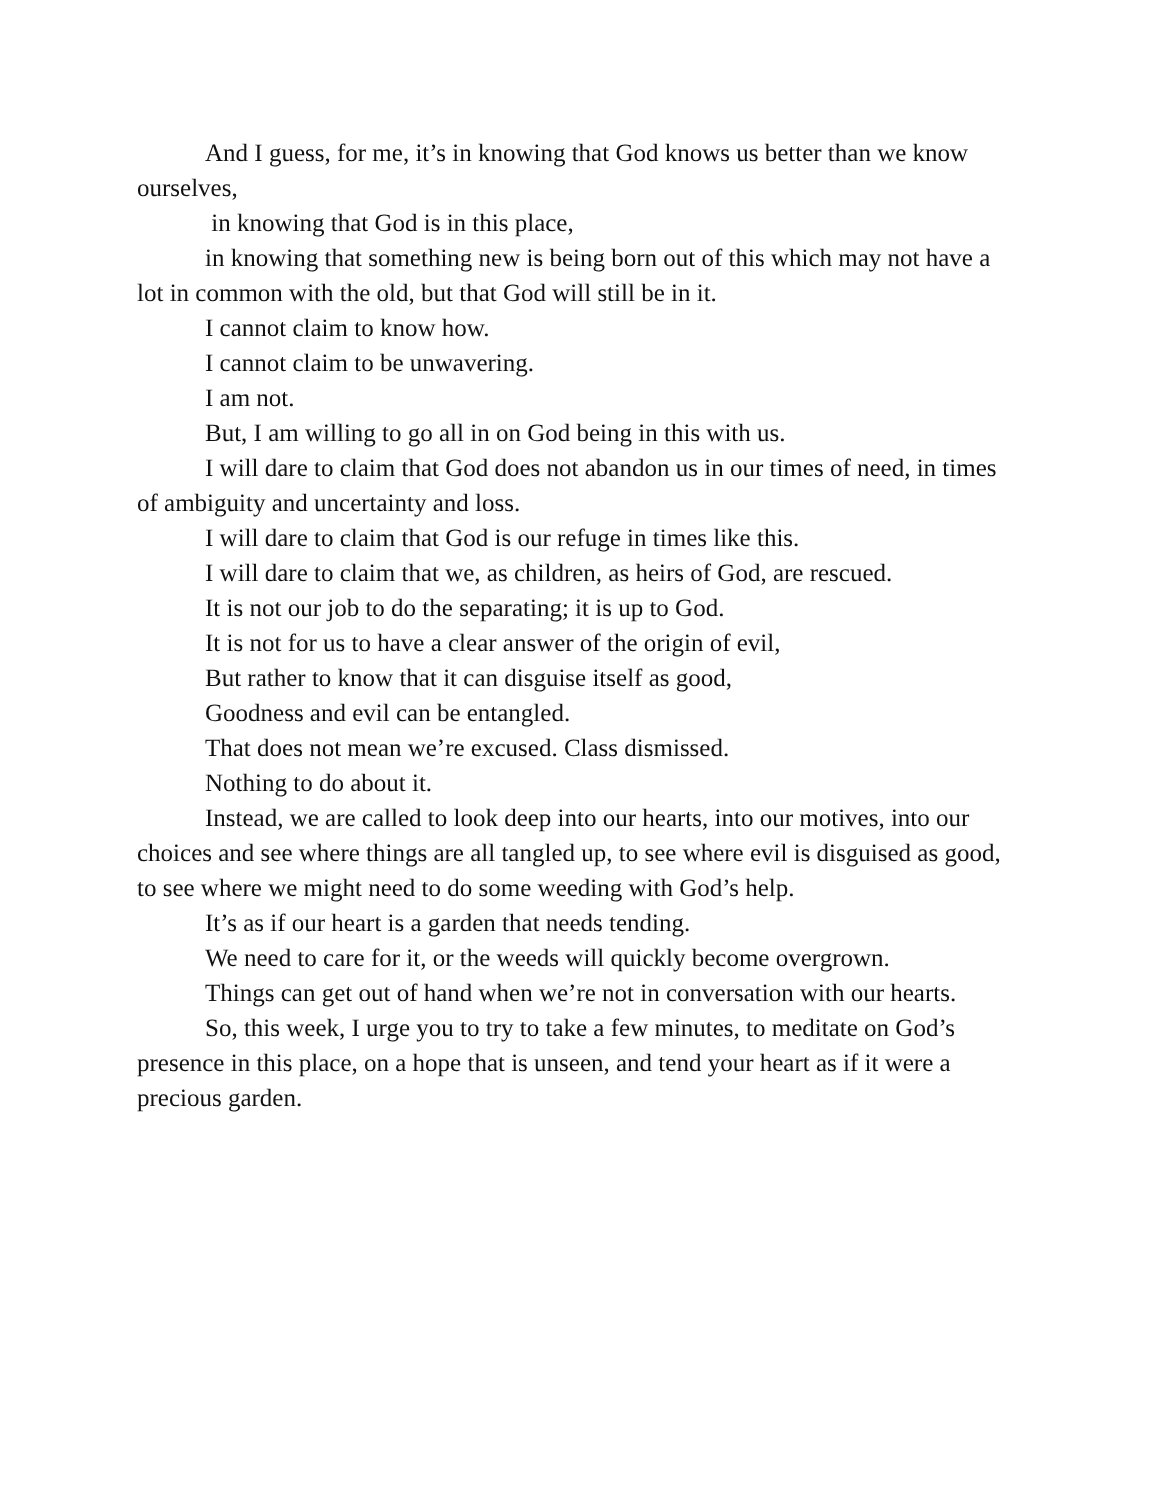And I guess, for me, it’s in knowing that God knows us better than we know ourselves,
in knowing that God is in this place,
in knowing that something new is being born out of this which may not have a lot in common with the old, but that God will still be in it.
I cannot claim to know how.
I cannot claim to be unwavering.
I am not.
But, I am willing to go all in on God being in this with us.
I will dare to claim that God does not abandon us in our times of need, in times of ambiguity and uncertainty and loss.
I will dare to claim that God is our refuge in times like this.
I will dare to claim that we, as children, as heirs of God, are rescued.
It is not our job to do the separating; it is up to God.
It is not for us to have a clear answer of the origin of evil,
But rather to know that it can disguise itself as good,
Goodness and evil can be entangled.
That does not mean we’re excused. Class dismissed.
Nothing to do about it.
Instead, we are called to look deep into our hearts, into our motives, into our choices and see where things are all tangled up, to see where evil is disguised as good, to see where we might need to do some weeding with God’s help.
It’s as if our heart is a garden that needs tending.
We need to care for it, or the weeds will quickly become overgrown.
Things can get out of hand when we’re not in conversation with our hearts.
So, this week, I urge you to try to take a few minutes, to meditate on God’s presence in this place, on a hope that is unseen, and tend your heart as if it were a precious garden.